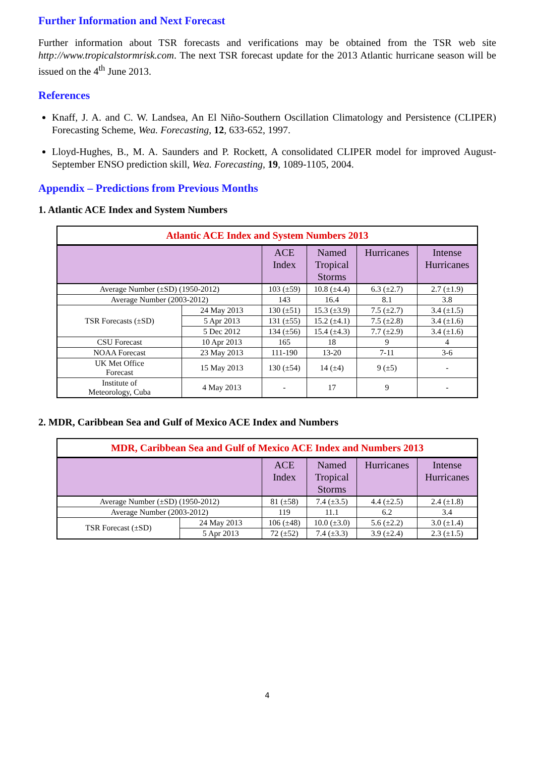Further Information and Next Forecast
Further information about TSR forecasts and verifications may be obtained from the TSR web site http://www.tropicalstormrisk.com. The next TSR forecast update for the 2013 Atlantic hurricane season will be issued on the 4<sup>th</sup> June 2013.
References
Knaff, J. A. and C. W. Landsea, An El Niño-Southern Oscillation Climatology and Persistence (CLIPER) Forecasting Scheme, Wea. Forecasting, 12, 633-652, 1997.
Lloyd-Hughes, B., M. A. Saunders and P. Rockett, A consolidated CLIPER model for improved August-September ENSO prediction skill, Wea. Forecasting, 19, 1089-1105, 2004.
Appendix – Predictions from Previous Months
1. Atlantic ACE Index and System Numbers
| Atlantic ACE Index and System Numbers 2013 | | | | | |
| | | ACE Index | Named Tropical Storms | Hurricanes | Intense Hurricanes |
| Average Number (±SD) (1950-2012) | | 103 (±59) | 10.8 (±4.4) | 6.3 (±2.7) | 2.7 (±1.9) |
| Average Number (2003-2012) | | 143 | 16.4 | 8.1 | 3.8 |
| TSR Forecasts (±SD) | 24 May 2013 | 130 (±51) | 15.3 (±3.9) | 7.5 (±2.7) | 3.4 (±1.5) |
| | 5 Apr 2013 | 131 (±55) | 15.2 (±4.1) | 7.5 (±2.8) | 3.4 (±1.6) |
| | 5 Dec 2012 | 134 (±56) | 15.4 (±4.3) | 7.7 (±2.9) | 3.4 (±1.6) |
| CSU Forecast | 10 Apr 2013 | 165 | 18 | 9 | 4 |
| NOAA Forecast | 23 May 2013 | 111-190 | 13-20 | 7-11 | 3-6 |
| UK Met Office Forecast | 15 May 2013 | 130 (±54) | 14 (±4) | 9 (±5) | - |
| Institute of Meteorology, Cuba | 4 May 2013 | - | 17 | 9 | - |
2. MDR, Caribbean Sea and Gulf of Mexico ACE Index and Numbers
| MDR, Caribbean Sea and Gulf of Mexico ACE Index and Numbers 2013 | | | | | |
| | | ACE Index | Named Tropical Storms | Hurricanes | Intense Hurricanes |
| Average Number (±SD) (1950-2012) | | 81 (±58) | 7.4 (±3.5) | 4.4 (±2.5) | 2.4 (±1.8) |
| Average Number (2003-2012) | | 119 | 11.1 | 6.2 | 3.4 |
| TSR Forecast (±SD) | 24 May 2013 | 106 (±48) | 10.0 (±3.0) | 5.6 (±2.2) | 3.0 (±1.4) |
| | 5 Apr 2013 | 72 (±52) | 7.4 (±3.3) | 3.9 (±2.4) | 2.3 (±1.5) |
4